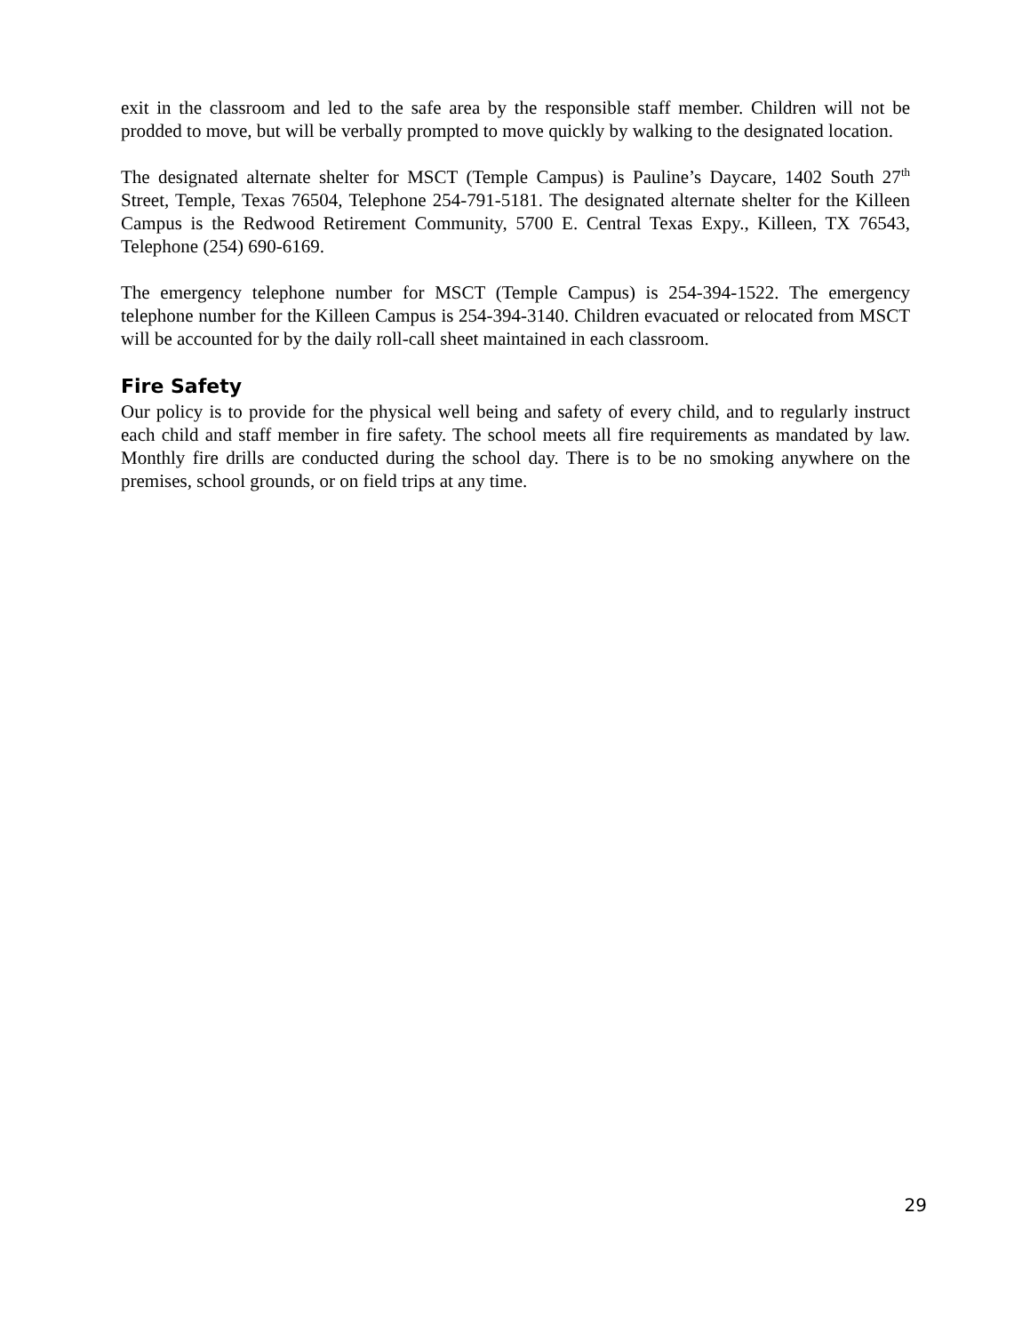exit in the classroom and led to the safe area by the responsible staff member. Children will not be prodded to move, but will be verbally prompted to move quickly by walking to the designated location.
The designated alternate shelter for MSCT (Temple Campus) is Pauline’s Daycare, 1402 South 27<sup>th</sup> Street, Temple, Texas 76504, Telephone 254-791-5181. The designated alternate shelter for the Killeen Campus is the Redwood Retirement Community, 5700 E. Central Texas Expy., Killeen, TX 76543, Telephone (254) 690-6169.
The emergency telephone number for MSCT (Temple Campus) is 254-394-1522. The emergency telephone number for the Killeen Campus is 254-394-3140. Children evacuated or relocated from MSCT will be accounted for by the daily roll-call sheet maintained in each classroom.
Fire Safety
Our policy is to provide for the physical well being and safety of every child, and to regularly instruct each child and staff member in fire safety. The school meets all fire requirements as mandated by law. Monthly fire drills are conducted during the school day. There is to be no smoking anywhere on the premises, school grounds, or on field trips at any time.
29